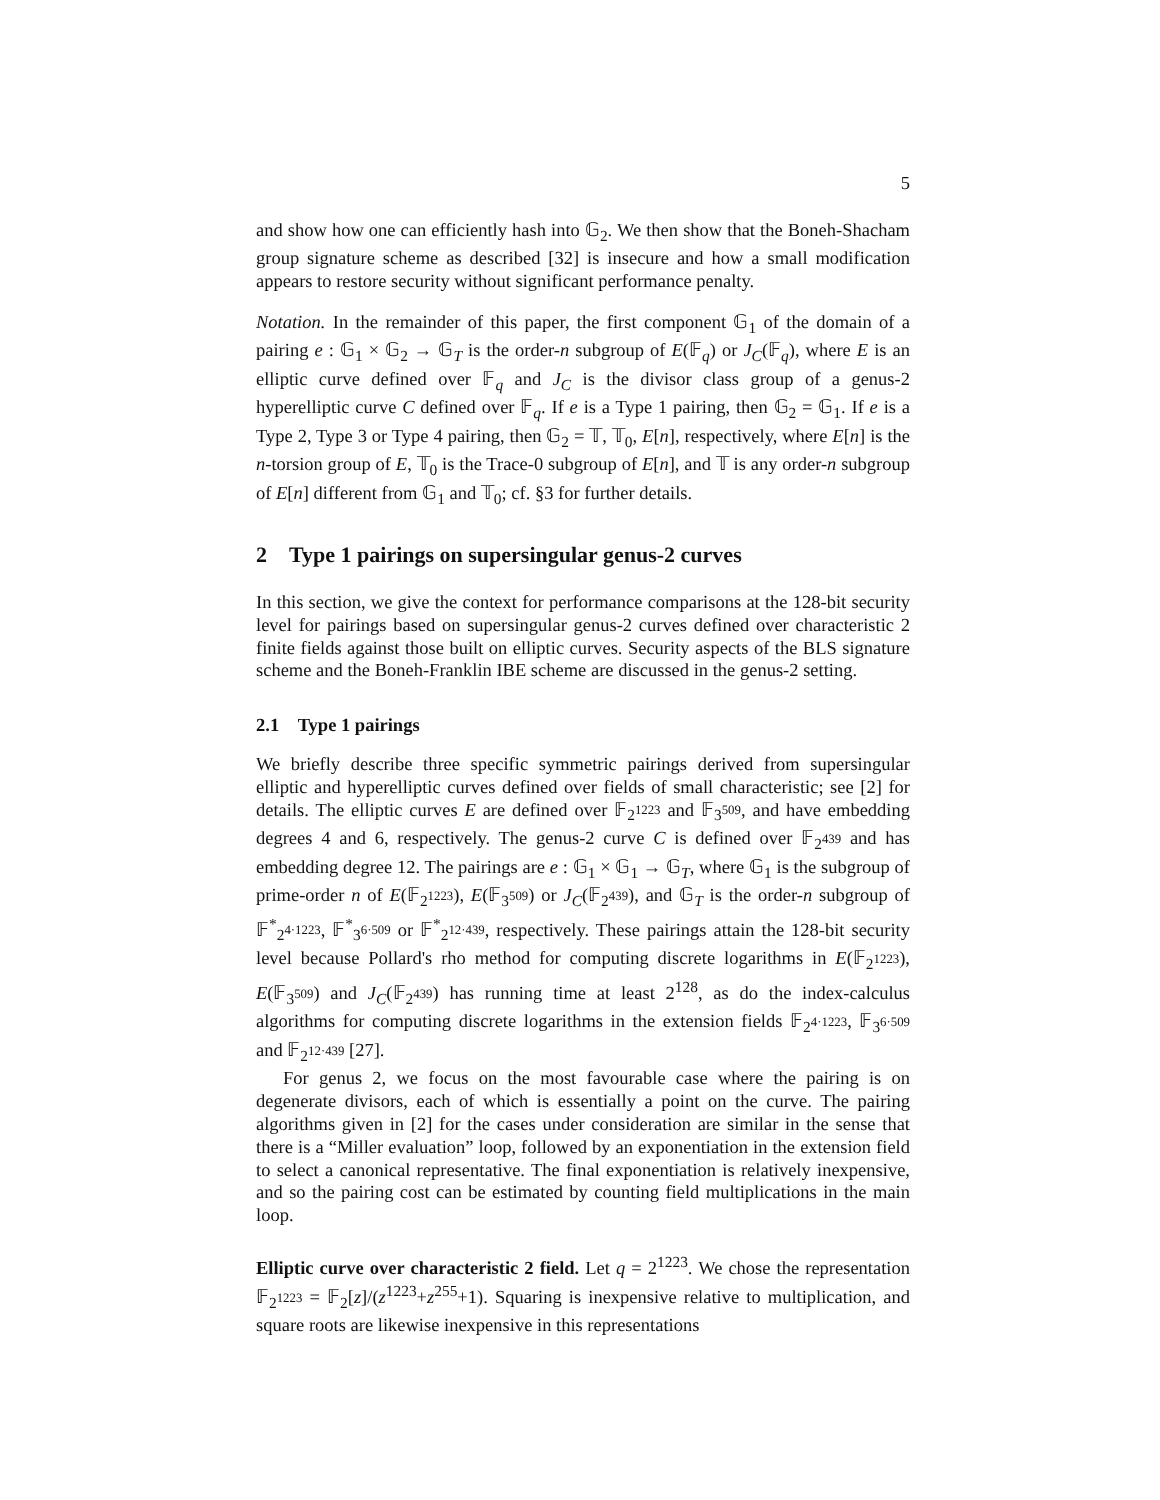5
and show how one can efficiently hash into 𝔾<sub>2</sub>. We then show that the Boneh-Shacham group signature scheme as described [32] is insecure and how a small modification appears to restore security without significant performance penalty.
Notation. In the remainder of this paper, the first component 𝔾<sub>1</sub> of the domain of a pairing e : 𝔾<sub>1</sub> × 𝔾<sub>2</sub> → 𝔾<sub>T</sub> is the order-n subgroup of E(𝔽<sub>q</sub>) or J<sub>C</sub>(𝔽<sub>q</sub>), where E is an elliptic curve defined over 𝔽<sub>q</sub> and J<sub>C</sub> is the divisor class group of a genus-2 hyperelliptic curve C defined over 𝔽<sub>q</sub>. If e is a Type 1 pairing, then 𝔾<sub>2</sub> = 𝔾<sub>1</sub>. If e is a Type 2, Type 3 or Type 4 pairing, then 𝔾<sub>2</sub> = 𝕋, 𝕋<sub>0</sub>, E[n], respectively, where E[n] is the n-torsion group of E, 𝕋<sub>0</sub> is the Trace-0 subgroup of E[n], and 𝕋 is any order-n subgroup of E[n] different from 𝔾<sub>1</sub> and 𝕋<sub>0</sub>; cf. §3 for further details.
2 Type 1 pairings on supersingular genus-2 curves
In this section, we give the context for performance comparisons at the 128-bit security level for pairings based on supersingular genus-2 curves defined over characteristic 2 finite fields against those built on elliptic curves. Security aspects of the BLS signature scheme and the Boneh-Franklin IBE scheme are discussed in the genus-2 setting.
2.1 Type 1 pairings
We briefly describe three specific symmetric pairings derived from supersingular elliptic and hyperelliptic curves defined over fields of small characteristic; see [2] for details. The elliptic curves E are defined over 𝔽<sub>2<sup>1223</sup></sub> and 𝔽<sub>3<sup>509</sup></sub>, and have embedding degrees 4 and 6, respectively. The genus-2 curve C is defined over 𝔽<sub>2<sup>439</sup></sub> and has embedding degree 12. The pairings are e : 𝔾<sub>1</sub> × 𝔾<sub>1</sub> → 𝔾<sub>T</sub>, where 𝔾<sub>1</sub> is the subgroup of prime-order n of E(𝔽<sub>2<sup>1223</sup></sub>), E(𝔽<sub>3<sup>509</sup></sub>) or J<sub>C</sub>(𝔽<sub>2<sup>439</sup></sub>), and 𝔾<sub>T</sub> is the order-n subgroup of 𝔽<sup>*</sup><sub>2<sup>4·1223</sup></sub>, 𝔽<sup>*</sup><sub>3<sup>6·509</sup></sub> or 𝔽<sup>*</sup><sub>2<sup>12·439</sup></sub>, respectively. These pairings attain the 128-bit security level because Pollard's rho method for computing discrete logarithms in E(𝔽<sub>2<sup>1223</sup></sub>), E(𝔽<sub>3<sup>509</sup></sub>) and J<sub>C</sub>(𝔽<sub>2<sup>439</sup></sub>) has running time at least 2<sup>128</sup>, as do the index-calculus algorithms for computing discrete logarithms in the extension fields 𝔽<sub>2<sup>4·1223</sup></sub>, 𝔽<sub>3<sup>6·509</sup></sub> and 𝔽<sub>2<sup>12·439</sup></sub> [27].
For genus 2, we focus on the most favourable case where the pairing is on degenerate divisors, each of which is essentially a point on the curve. The pairing algorithms given in [2] for the cases under consideration are similar in the sense that there is a “Miller evaluation” loop, followed by an exponentiation in the extension field to select a canonical representative. The final exponentiation is relatively inexpensive, and so the pairing cost can be estimated by counting field multiplications in the main loop.
Elliptic curve over characteristic 2 field. Let q = 2<sup>1223</sup>. We chose the representation 𝔽<sub>2<sup>1223</sup></sub> = 𝔽<sub>2</sub>[z]/(z<sup>1223</sup>+z<sup>255</sup>+1). Squaring is inexpensive relative to multiplication, and square roots are likewise inexpensive in this representations